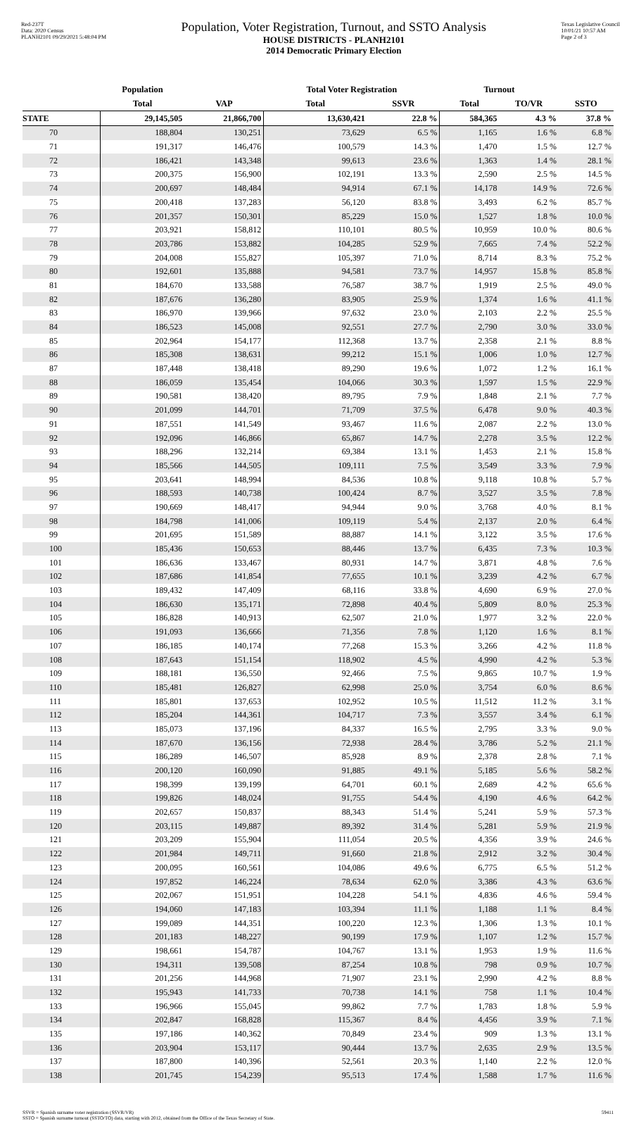Red-237T
Data: 2020 Census
PLANH2101 09/29/2021 5:48:04 PM
Population, Voter Registration, Turnout, and SSTO Analysis
HOUSE DISTRICTS - PLANH2101
2014 Democratic Primary Election
Texas Legislative Council
10/01/21 10:57 AM
Page 2 of 3
| | Population | | Total Voter Registration | | Turnout | | |
| --- | --- | --- | --- | --- | --- | --- | --- |
| | Total | VAP | Total | SSVR | Total | TO/VR | SSTO |
| STATE | 29,145,505 | 21,866,700 | 13,630,421 | 22.8 % | 584,365 | 4.3 % | 37.8 % |
| 70 | 188,804 | 130,251 | 73,629 | 6.5 % | 1,165 | 1.6 % | 6.8 % |
| 71 | 191,317 | 146,476 | 100,579 | 14.3 % | 1,470 | 1.5 % | 12.7 % |
| 72 | 186,421 | 143,348 | 99,613 | 23.6 % | 1,363 | 1.4 % | 28.1 % |
| 73 | 200,375 | 156,900 | 102,191 | 13.3 % | 2,590 | 2.5 % | 14.5 % |
| 74 | 200,697 | 148,484 | 94,914 | 67.1 % | 14,178 | 14.9 % | 72.6 % |
| 75 | 200,418 | 137,283 | 56,120 | 83.8 % | 3,493 | 6.2 % | 85.7 % |
| 76 | 201,357 | 150,301 | 85,229 | 15.0 % | 1,527 | 1.8 % | 10.0 % |
| 77 | 203,921 | 158,812 | 110,101 | 80.5 % | 10,959 | 10.0 % | 80.6 % |
| 78 | 203,786 | 153,882 | 104,285 | 52.9 % | 7,665 | 7.4 % | 52.2 % |
| 79 | 204,008 | 155,827 | 105,397 | 71.0 % | 8,714 | 8.3 % | 75.2 % |
| 80 | 192,601 | 135,888 | 94,581 | 73.7 % | 14,957 | 15.8 % | 85.8 % |
| 81 | 184,670 | 133,588 | 76,587 | 38.7 % | 1,919 | 2.5 % | 49.0 % |
| 82 | 187,676 | 136,280 | 83,905 | 25.9 % | 1,374 | 1.6 % | 41.1 % |
| 83 | 186,970 | 139,966 | 97,632 | 23.0 % | 2,103 | 2.2 % | 25.5 % |
| 84 | 186,523 | 145,008 | 92,551 | 27.7 % | 2,790 | 3.0 % | 33.0 % |
| 85 | 202,964 | 154,177 | 112,368 | 13.7 % | 2,358 | 2.1 % | 8.8 % |
| 86 | 185,308 | 138,631 | 99,212 | 15.1 % | 1,006 | 1.0 % | 12.7 % |
| 87 | 187,448 | 138,418 | 89,290 | 19.6 % | 1,072 | 1.2 % | 16.1 % |
| 88 | 186,059 | 135,454 | 104,066 | 30.3 % | 1,597 | 1.5 % | 22.9 % |
| 89 | 190,581 | 138,420 | 89,795 | 7.9 % | 1,848 | 2.1 % | 7.7 % |
| 90 | 201,099 | 144,701 | 71,709 | 37.5 % | 6,478 | 9.0 % | 40.3 % |
| 91 | 187,551 | 141,549 | 93,467 | 11.6 % | 2,087 | 2.2 % | 13.0 % |
| 92 | 192,096 | 146,866 | 65,867 | 14.7 % | 2,278 | 3.5 % | 12.2 % |
| 93 | 188,296 | 132,214 | 69,384 | 13.1 % | 1,453 | 2.1 % | 15.8 % |
| 94 | 185,566 | 144,505 | 109,111 | 7.5 % | 3,549 | 3.3 % | 7.9 % |
| 95 | 203,641 | 148,994 | 84,536 | 10.8 % | 9,118 | 10.8 % | 5.7 % |
| 96 | 188,593 | 140,738 | 100,424 | 8.7 % | 3,527 | 3.5 % | 7.8 % |
| 97 | 190,669 | 148,417 | 94,944 | 9.0 % | 3,768 | 4.0 % | 8.1 % |
| 98 | 184,798 | 141,006 | 109,119 | 5.4 % | 2,137 | 2.0 % | 6.4 % |
| 99 | 201,695 | 151,589 | 88,887 | 14.1 % | 3,122 | 3.5 % | 17.6 % |
| 100 | 185,436 | 150,653 | 88,446 | 13.7 % | 6,435 | 7.3 % | 10.3 % |
| 101 | 186,636 | 133,467 | 80,931 | 14.7 % | 3,871 | 4.8 % | 7.6 % |
| 102 | 187,686 | 141,854 | 77,655 | 10.1 % | 3,239 | 4.2 % | 6.7 % |
| 103 | 189,432 | 147,409 | 68,116 | 33.8 % | 4,690 | 6.9 % | 27.0 % |
| 104 | 186,630 | 135,171 | 72,898 | 40.4 % | 5,809 | 8.0 % | 25.3 % |
| 105 | 186,828 | 140,913 | 62,507 | 21.0 % | 1,977 | 3.2 % | 22.0 % |
| 106 | 191,093 | 136,666 | 71,356 | 7.8 % | 1,120 | 1.6 % | 8.1 % |
| 107 | 186,185 | 140,174 | 77,268 | 15.3 % | 3,266 | 4.2 % | 11.8 % |
| 108 | 187,643 | 151,154 | 118,902 | 4.5 % | 4,990 | 4.2 % | 5.3 % |
| 109 | 188,181 | 136,550 | 92,466 | 7.5 % | 9,865 | 10.7 % | 1.9 % |
| 110 | 185,481 | 126,827 | 62,998 | 25.0 % | 3,754 | 6.0 % | 8.6 % |
| 111 | 185,801 | 137,653 | 102,952 | 10.5 % | 11,512 | 11.2 % | 3.1 % |
| 112 | 185,204 | 144,361 | 104,717 | 7.3 % | 3,557 | 3.4 % | 6.1 % |
| 113 | 185,073 | 137,196 | 84,337 | 16.5 % | 2,795 | 3.3 % | 9.0 % |
| 114 | 187,670 | 136,156 | 72,938 | 28.4 % | 3,786 | 5.2 % | 21.1 % |
| 115 | 186,289 | 146,507 | 85,928 | 8.9 % | 2,378 | 2.8 % | 7.1 % |
| 116 | 200,120 | 160,090 | 91,885 | 49.1 % | 5,185 | 5.6 % | 58.2 % |
| 117 | 198,399 | 139,199 | 64,701 | 60.1 % | 2,689 | 4.2 % | 65.6 % |
| 118 | 199,826 | 148,024 | 91,755 | 54.4 % | 4,190 | 4.6 % | 64.2 % |
| 119 | 202,657 | 150,837 | 88,343 | 51.4 % | 5,241 | 5.9 % | 57.3 % |
| 120 | 203,115 | 149,887 | 89,392 | 31.4 % | 5,281 | 5.9 % | 21.9 % |
| 121 | 203,209 | 155,904 | 111,054 | 20.5 % | 4,356 | 3.9 % | 24.6 % |
| 122 | 201,984 | 149,711 | 91,660 | 21.8 % | 2,912 | 3.2 % | 30.4 % |
| 123 | 200,095 | 160,561 | 104,086 | 49.6 % | 6,775 | 6.5 % | 51.2 % |
| 124 | 197,852 | 146,224 | 78,634 | 62.0 % | 3,386 | 4.3 % | 63.6 % |
| 125 | 202,067 | 151,951 | 104,228 | 54.1 % | 4,836 | 4.6 % | 59.4 % |
| 126 | 194,060 | 147,183 | 103,394 | 11.1 % | 1,188 | 1.1 % | 8.4 % |
| 127 | 199,089 | 144,351 | 100,220 | 12.3 % | 1,306 | 1.3 % | 10.1 % |
| 128 | 201,183 | 148,227 | 90,199 | 17.9 % | 1,107 | 1.2 % | 15.7 % |
| 129 | 198,661 | 154,787 | 104,767 | 13.1 % | 1,953 | 1.9 % | 11.6 % |
| 130 | 194,311 | 139,508 | 87,254 | 10.8 % | 798 | 0.9 % | 10.7 % |
| 131 | 201,256 | 144,968 | 71,907 | 23.1 % | 2,990 | 4.2 % | 8.8 % |
| 132 | 195,943 | 141,733 | 70,738 | 14.1 % | 758 | 1.1 % | 10.4 % |
| 133 | 196,966 | 155,045 | 99,862 | 7.7 % | 1,783 | 1.8 % | 5.9 % |
| 134 | 202,847 | 168,828 | 115,367 | 8.4 % | 4,456 | 3.9 % | 7.1 % |
| 135 | 197,186 | 140,362 | 70,849 | 23.4 % | 909 | 1.3 % | 13.1 % |
| 136 | 203,904 | 153,117 | 90,444 | 13.7 % | 2,635 | 2.9 % | 13.5 % |
| 137 | 187,800 | 140,396 | 52,561 | 20.3 % | 1,140 | 2.2 % | 12.0 % |
| 138 | 201,745 | 154,239 | 95,513 | 17.4 % | 1,588 | 1.7 % | 11.6 % |
SSVR = Spanish surname voter registration (SSVR/VR)
SSTO = Spanish surname turnout (SSTO/TO) data, starting with 2012, obtained from the Office of the Texas Secretary of State.
59411